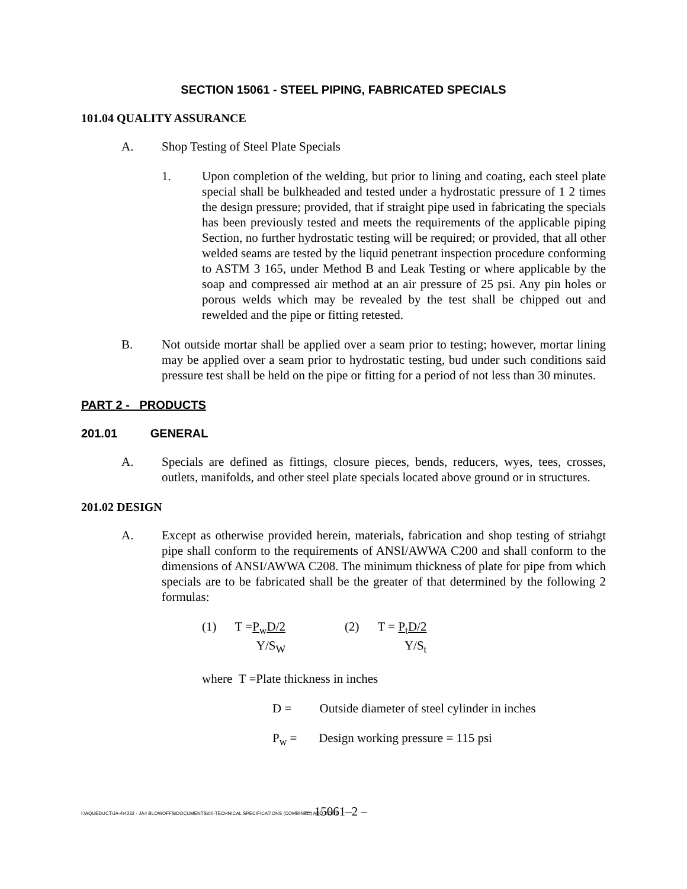SECTION 15061 - STEEL PIPING, FABRICATED SPECIALS
101.04 QUALITY ASSURANCE
A. Shop Testing of Steel Plate Specials
1. Upon completion of the welding, but prior to lining and coating, each steel plate special shall be bulkheaded and tested under a hydrostatic pressure of 1 2 times the design pressure; provided, that if straight pipe used in fabricating the specials has been previously tested and meets the requirements of the applicable piping Section, no further hydrostatic testing will be required; or provided, that all other welded seams are tested by the liquid penetrant inspection procedure conforming to ASTM 3 165, under Method B and Leak Testing or where applicable by the soap and compressed air method at an air pressure of 25 psi. Any pin holes or porous welds which may be revealed by the test shall be chipped out and rewelded and the pipe or fitting retested.
B. Not outside mortar shall be applied over a seam prior to testing; however, mortar lining may be applied over a seam prior to hydrostatic testing, bud under such conditions said pressure test shall be held on the pipe or fitting for a period of not less than 30 minutes.
PART 2 - PRODUCTS
201.01 GENERAL
A. Specials are defined as fittings, closure pieces, bends, reducers, wyes, tees, crosses, outlets, manifolds, and other steel plate specials located above ground or in structures.
201.02 DESIGN
A. Except as otherwise provided herein, materials, fabrication and shop testing of striahgt pipe shall conform to the requirements of ANSI/AWWA C200 and shall conform to the dimensions of ANSI/AWWA C208. The minimum thickness of plate for pipe from which specials are to be fabricated shall be the greater of that determined by the following 2 formulas:
(1) T =P<sub>w</sub>D/2
Y/S<sub>W</sub>
(2) T = P<sub>t</sub>D/2
Y/S<sub>t</sub>
where T =Plate thickness in inches
D = Outside diameter of steel cylinder in inches
P<sub>w</sub> = Design working pressure = 115 psi
I:\AQUEDUCT\JA-4\4232 - JA4 BLOWOFFS\DOCUMENTS\00-TECHNICAL SPECIFICATIONS (COMBINED) ADD 2.DOC – 15061–2 –